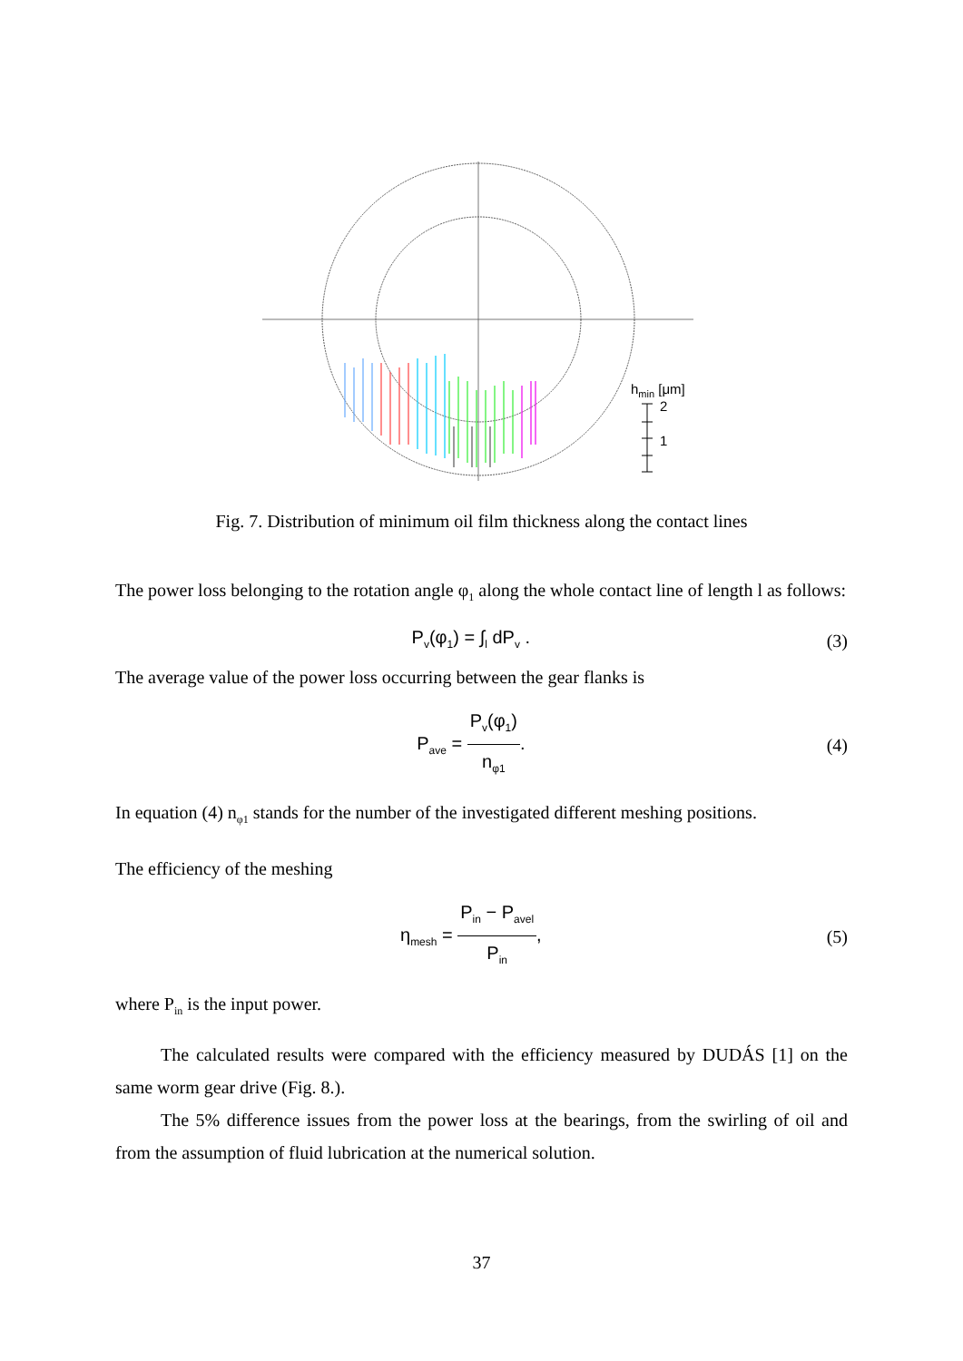hmin [μm]
2
1
Fig. 7. Distribution of minimum oil film thickness along the contact lines
The power loss belonging to the rotation angle φ<sub>1</sub> along the whole contact line of length l as follows:
P<sub>v</sub>(φ<sub>1</sub>) = ∫<sub>l</sub> dP<sub>v</sub> . (3)
The average value of the power loss occurring between the gear flanks is
P<sub>ave</sub> = P<sub>v</sub>(φ<sub>1</sub>) n<sub>φ1</sub>. (4)
In equation (4) n<sub>φ1</sub> stands for the number of the investigated different meshing positions.
The efficiency of the meshing
η<sub>mesh</sub> = P<sub>in</sub> − P<sub>avel</sub> P<sub>in</sub>, (5)
where P<sub>in</sub> is the input power.
The calculated results were compared with the efficiency measured by DUDÁS [1] on the same worm gear drive (Fig. 8.).
The 5% difference issues from the power loss at the bearings, from the swirling of oil and from the assumption of fluid lubrication at the numerical solution.
37